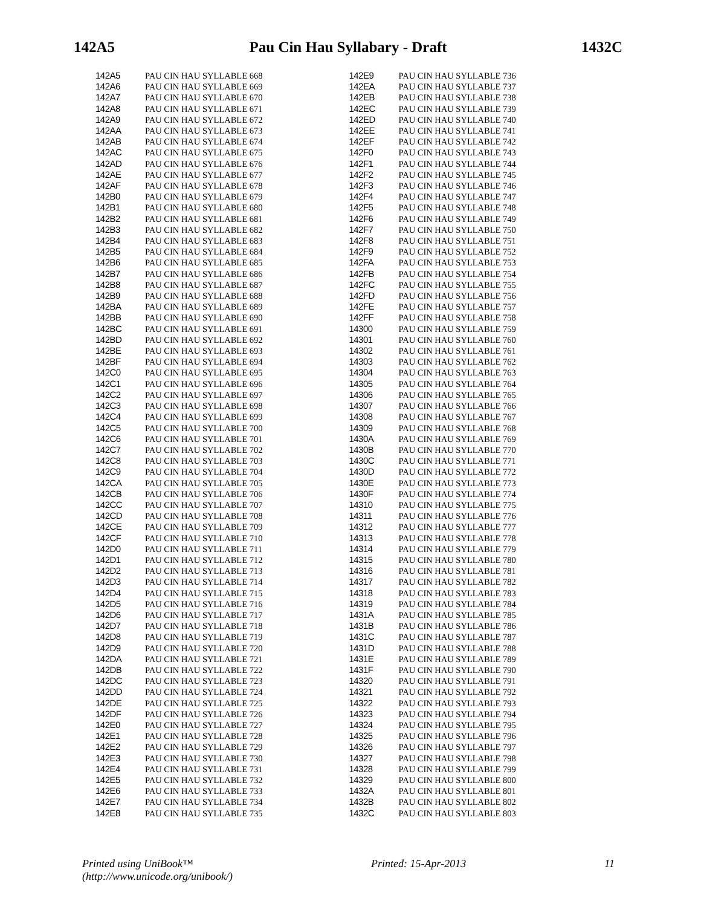142A5 Pau Cin Hau Syllabary - Draft 1432C
| 142A5 | | PAU CIN HAU SYLLABLE 668 |
| 142A6 | | PAU CIN HAU SYLLABLE 669 |
| 142A7 | | PAU CIN HAU SYLLABLE 670 |
| 142A8 | | PAU CIN HAU SYLLABLE 671 |
| 142A9 | | PAU CIN HAU SYLLABLE 672 |
| 142AA | | PAU CIN HAU SYLLABLE 673 |
| 142AB | | PAU CIN HAU SYLLABLE 674 |
| 142AC | | PAU CIN HAU SYLLABLE 675 |
| 142AD | | PAU CIN HAU SYLLABLE 676 |
| 142AE | | PAU CIN HAU SYLLABLE 677 |
| 142AF | | PAU CIN HAU SYLLABLE 678 |
| 142B0 | | PAU CIN HAU SYLLABLE 679 |
| 142B1 | | PAU CIN HAU SYLLABLE 680 |
| 142B2 | | PAU CIN HAU SYLLABLE 681 |
| 142B3 | | PAU CIN HAU SYLLABLE 682 |
| 142B4 | | PAU CIN HAU SYLLABLE 683 |
| 142B5 | | PAU CIN HAU SYLLABLE 684 |
| 142B6 | | PAU CIN HAU SYLLABLE 685 |
| 142B7 | | PAU CIN HAU SYLLABLE 686 |
| 142B8 | | PAU CIN HAU SYLLABLE 687 |
| 142B9 | | PAU CIN HAU SYLLABLE 688 |
| 142BA | | PAU CIN HAU SYLLABLE 689 |
| 142BB | | PAU CIN HAU SYLLABLE 690 |
| 142BC | | PAU CIN HAU SYLLABLE 691 |
| 142BD | | PAU CIN HAU SYLLABLE 692 |
| 142BE | | PAU CIN HAU SYLLABLE 693 |
| 142BF | | PAU CIN HAU SYLLABLE 694 |
| 142C0 | | PAU CIN HAU SYLLABLE 695 |
| 142C1 | | PAU CIN HAU SYLLABLE 696 |
| 142C2 | | PAU CIN HAU SYLLABLE 697 |
| 142C3 | | PAU CIN HAU SYLLABLE 698 |
| 142C4 | | PAU CIN HAU SYLLABLE 699 |
| 142C5 | | PAU CIN HAU SYLLABLE 700 |
| 142C6 | | PAU CIN HAU SYLLABLE 701 |
| 142C7 | | PAU CIN HAU SYLLABLE 702 |
| 142C8 | | PAU CIN HAU SYLLABLE 703 |
| 142C9 | | PAU CIN HAU SYLLABLE 704 |
| 142CA | | PAU CIN HAU SYLLABLE 705 |
| 142CB | | PAU CIN HAU SYLLABLE 706 |
| 142CC | | PAU CIN HAU SYLLABLE 707 |
| 142CD | | PAU CIN HAU SYLLABLE 708 |
| 142CE | | PAU CIN HAU SYLLABLE 709 |
| 142CF | | PAU CIN HAU SYLLABLE 710 |
| 142D0 | | PAU CIN HAU SYLLABLE 711 |
| 142D1 | | PAU CIN HAU SYLLABLE 712 |
| 142D2 | | PAU CIN HAU SYLLABLE 713 |
| 142D3 | | PAU CIN HAU SYLLABLE 714 |
| 142D4 | | PAU CIN HAU SYLLABLE 715 |
| 142D5 | | PAU CIN HAU SYLLABLE 716 |
| 142D6 | | PAU CIN HAU SYLLABLE 717 |
| 142D7 | | PAU CIN HAU SYLLABLE 718 |
| 142D8 | | PAU CIN HAU SYLLABLE 719 |
| 142D9 | | PAU CIN HAU SYLLABLE 720 |
| 142DA | | PAU CIN HAU SYLLABLE 721 |
| 142DB | | PAU CIN HAU SYLLABLE 722 |
| 142DC | | PAU CIN HAU SYLLABLE 723 |
| 142DD | | PAU CIN HAU SYLLABLE 724 |
| 142DE | | PAU CIN HAU SYLLABLE 725 |
| 142DF | | PAU CIN HAU SYLLABLE 726 |
| 142E0 | | PAU CIN HAU SYLLABLE 727 |
| 142E1 | | PAU CIN HAU SYLLABLE 728 |
| 142E2 | | PAU CIN HAU SYLLABLE 729 |
| 142E3 | | PAU CIN HAU SYLLABLE 730 |
| 142E4 | | PAU CIN HAU SYLLABLE 731 |
| 142E5 | | PAU CIN HAU SYLLABLE 732 |
| 142E6 | | PAU CIN HAU SYLLABLE 733 |
| 142E7 | | PAU CIN HAU SYLLABLE 734 |
| 142E8 | | PAU CIN HAU SYLLABLE 735 |
| 142E9 | | PAU CIN HAU SYLLABLE 736 |
| 142EA | | PAU CIN HAU SYLLABLE 737 |
| 142EB | | PAU CIN HAU SYLLABLE 738 |
| 142EC | | PAU CIN HAU SYLLABLE 739 |
| 142ED | | PAU CIN HAU SYLLABLE 740 |
| 142EE | | PAU CIN HAU SYLLABLE 741 |
| 142EF | | PAU CIN HAU SYLLABLE 742 |
| 142F0 | | PAU CIN HAU SYLLABLE 743 |
| 142F1 | | PAU CIN HAU SYLLABLE 744 |
| 142F2 | | PAU CIN HAU SYLLABLE 745 |
| 142F3 | | PAU CIN HAU SYLLABLE 746 |
| 142F4 | | PAU CIN HAU SYLLABLE 747 |
| 142F5 | | PAU CIN HAU SYLLABLE 748 |
| 142F6 | | PAU CIN HAU SYLLABLE 749 |
| 142F7 | | PAU CIN HAU SYLLABLE 750 |
| 142F8 | | PAU CIN HAU SYLLABLE 751 |
| 142F9 | | PAU CIN HAU SYLLABLE 752 |
| 142FA | | PAU CIN HAU SYLLABLE 753 |
| 142FB | | PAU CIN HAU SYLLABLE 754 |
| 142FC | | PAU CIN HAU SYLLABLE 755 |
| 142FD | | PAU CIN HAU SYLLABLE 756 |
| 142FE | | PAU CIN HAU SYLLABLE 757 |
| 142FF | | PAU CIN HAU SYLLABLE 758 |
| 14300 | | PAU CIN HAU SYLLABLE 759 |
| 14301 | | PAU CIN HAU SYLLABLE 760 |
| 14302 | | PAU CIN HAU SYLLABLE 761 |
| 14303 | | PAU CIN HAU SYLLABLE 762 |
| 14304 | | PAU CIN HAU SYLLABLE 763 |
| 14305 | | PAU CIN HAU SYLLABLE 764 |
| 14306 | | PAU CIN HAU SYLLABLE 765 |
| 14307 | | PAU CIN HAU SYLLABLE 766 |
| 14308 | | PAU CIN HAU SYLLABLE 767 |
| 14309 | | PAU CIN HAU SYLLABLE 768 |
| 1430A | | PAU CIN HAU SYLLABLE 769 |
| 1430B | | PAU CIN HAU SYLLABLE 770 |
| 1430C | | PAU CIN HAU SYLLABLE 771 |
| 1430D | | PAU CIN HAU SYLLABLE 772 |
| 1430E | | PAU CIN HAU SYLLABLE 773 |
| 1430F | | PAU CIN HAU SYLLABLE 774 |
| 14310 | | PAU CIN HAU SYLLABLE 775 |
| 14311 | | PAU CIN HAU SYLLABLE 776 |
| 14312 | | PAU CIN HAU SYLLABLE 777 |
| 14313 | | PAU CIN HAU SYLLABLE 778 |
| 14314 | | PAU CIN HAU SYLLABLE 779 |
| 14315 | | PAU CIN HAU SYLLABLE 780 |
| 14316 | | PAU CIN HAU SYLLABLE 781 |
| 14317 | | PAU CIN HAU SYLLABLE 782 |
| 14318 | | PAU CIN HAU SYLLABLE 783 |
| 14319 | | PAU CIN HAU SYLLABLE 784 |
| 1431A | | PAU CIN HAU SYLLABLE 785 |
| 1431B | | PAU CIN HAU SYLLABLE 786 |
| 1431C | | PAU CIN HAU SYLLABLE 787 |
| 1431D | | PAU CIN HAU SYLLABLE 788 |
| 1431E | | PAU CIN HAU SYLLABLE 789 |
| 1431F | | PAU CIN HAU SYLLABLE 790 |
| 14320 | | PAU CIN HAU SYLLABLE 791 |
| 14321 | | PAU CIN HAU SYLLABLE 792 |
| 14322 | | PAU CIN HAU SYLLABLE 793 |
| 14323 | | PAU CIN HAU SYLLABLE 794 |
| 14324 | | PAU CIN HAU SYLLABLE 795 |
| 14325 | | PAU CIN HAU SYLLABLE 796 |
| 14326 | | PAU CIN HAU SYLLABLE 797 |
| 14327 | | PAU CIN HAU SYLLABLE 798 |
| 14328 | | PAU CIN HAU SYLLABLE 799 |
| 14329 | | PAU CIN HAU SYLLABLE 800 |
| 1432A | | PAU CIN HAU SYLLABLE 801 |
| 1432B | | PAU CIN HAU SYLLABLE 802 |
| 1432C | | PAU CIN HAU SYLLABLE 803 |
Printed using UniBook™
(http://www.unicode.org/unibook/) Printed: 15-Apr-2013 11